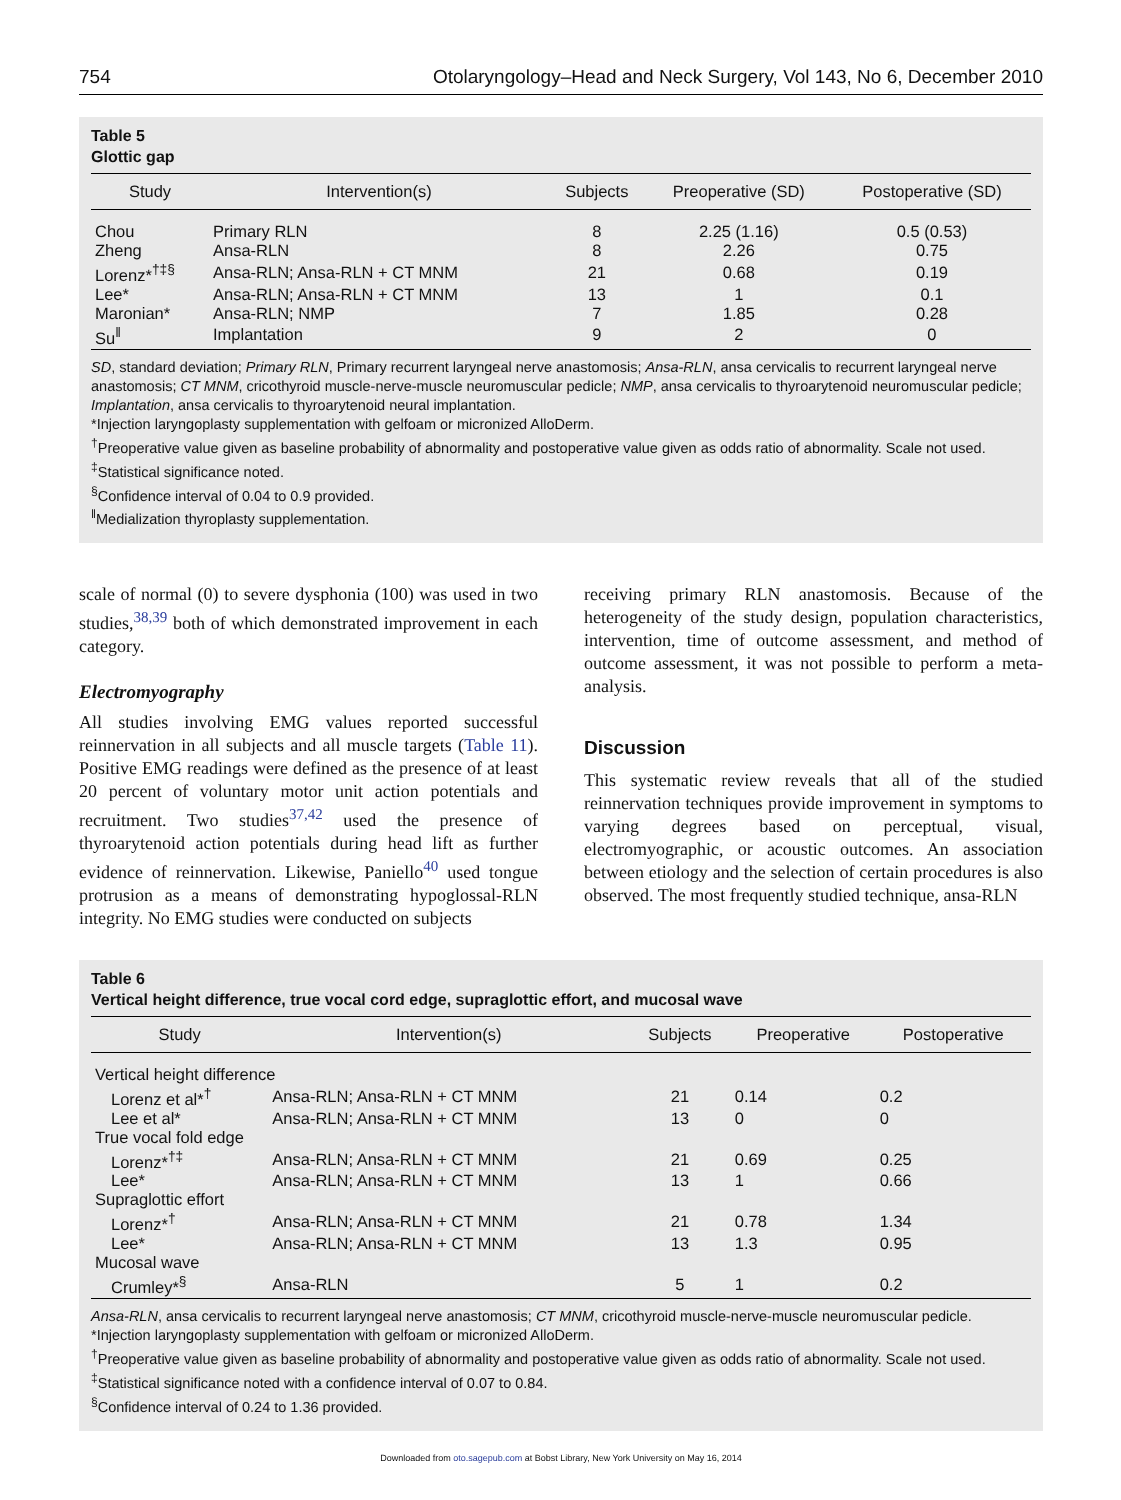754 Otolaryngology–Head and Neck Surgery, Vol 143, No 6, December 2010
Table 5
Glottic gap
| Study | Intervention(s) | Subjects | Preoperative (SD) | Postoperative (SD) |
| --- | --- | --- | --- | --- |
| Chou | Primary RLN | 8 | 2.25 (1.16) | 0.5 (0.53) |
| Zheng | Ansa-RLN | 8 | 2.26 | 0.75 |
| Lorenz*<sup>†‡§</sup> | Ansa-RLN; Ansa-RLN + CT MNM | 21 | 0.68 | 0.19 |
| Lee* | Ansa-RLN; Ansa-RLN + CT MNM | 13 | 1 | 0.1 |
| Maronian* | Ansa-RLN; NMP | 7 | 1.85 | 0.28 |
| Su<sup>‖</sup> | Implantation | 9 | 2 | 0 |
SD, standard deviation; Primary RLN, Primary recurrent laryngeal nerve anastomosis; Ansa-RLN, ansa cervicalis to recurrent laryngeal nerve anastomosis; CT MNM, cricothyroid muscle-nerve-muscle neuromuscular pedicle; NMP, ansa cervicalis to thyroarytenoid neuromuscular pedicle; Implantation, ansa cervicalis to thyroarytenoid neural implantation.
*Injection laryngoplasty supplementation with gelfoam or micronized AlloDerm.
<sup>†</sup> Preoperative value given as baseline probability of abnormality and postoperative value given as odds ratio of abnormality. Scale not used.
<sup>‡</sup> Statistical significance noted.
<sup>§</sup> Confidence interval of 0.04 to 0.9 provided.
<sup>‖</sup> Medialization thyroplasty supplementation.
scale of normal (0) to severe dysphonia (100) was used in two studies,<sup>38,39</sup> both of which demonstrated improvement in each category.
Electromyography
All studies involving EMG values reported successful reinnervation in all subjects and all muscle targets (Table 11). Positive EMG readings were defined as the presence of at least 20 percent of voluntary motor unit action potentials and recruitment. Two studies<sup>37,42</sup> used the presence of thyroarytenoid action potentials during head lift as further evidence of reinnervation. Likewise, Paniello<sup>40</sup> used tongue protrusion as a means of demonstrating hypoglossal-RLN integrity. No EMG studies were conducted on subjects
receiving primary RLN anastomosis. Because of the heterogeneity of the study design, population characteristics, intervention, time of outcome assessment, and method of outcome assessment, it was not possible to perform a meta-analysis.
Discussion
This systematic review reveals that all of the studied reinnervation techniques provide improvement in symptoms to varying degrees based on perceptual, visual, electromyographic, or acoustic outcomes. An association between etiology and the selection of certain procedures is also observed. The most frequently studied technique, ansa-RLN
Table 6
Vertical height difference, true vocal cord edge, supraglottic effort, and mucosal wave
| Study | Intervention(s) | Subjects | Preoperative | Postoperative |
| --- | --- | --- | --- | --- |
| Vertical height difference | | | | |
| Lorenz et al*<sup>†</sup> | Ansa-RLN; Ansa-RLN + CT MNM | 21 | 0.14 | 0.2 |
| Lee et al* | Ansa-RLN; Ansa-RLN + CT MNM | 13 | 0 | 0 |
| True vocal fold edge | | | | |
| Lorenz*<sup>†‡</sup> | Ansa-RLN; Ansa-RLN + CT MNM | 21 | 0.69 | 0.25 |
| Lee* | Ansa-RLN; Ansa-RLN + CT MNM | 13 | 1 | 0.66 |
| Supraglottic effort | | | | |
| Lorenz*<sup>†</sup> | Ansa-RLN; Ansa-RLN + CT MNM | 21 | 0.78 | 1.34 |
| Lee* | Ansa-RLN; Ansa-RLN + CT MNM | 13 | 1.3 | 0.95 |
| Mucosal wave | | | | |
| Crumley*<sup>§</sup> | Ansa-RLN | 5 | 1 | 0.2 |
Ansa-RLN, ansa cervicalis to recurrent laryngeal nerve anastomosis; CT MNM, cricothyroid muscle-nerve-muscle neuromuscular pedicle.
*Injection laryngoplasty supplementation with gelfoam or micronized AlloDerm.
<sup>†</sup> Preoperative value given as baseline probability of abnormality and postoperative value given as odds ratio of abnormality. Scale not used.
<sup>‡</sup> Statistical significance noted with a confidence interval of 0.07 to 0.84.
<sup>§</sup> Confidence interval of 0.24 to 1.36 provided.
Downloaded from oto.sagepub.com at Bobst Library, New York University on May 16, 2014